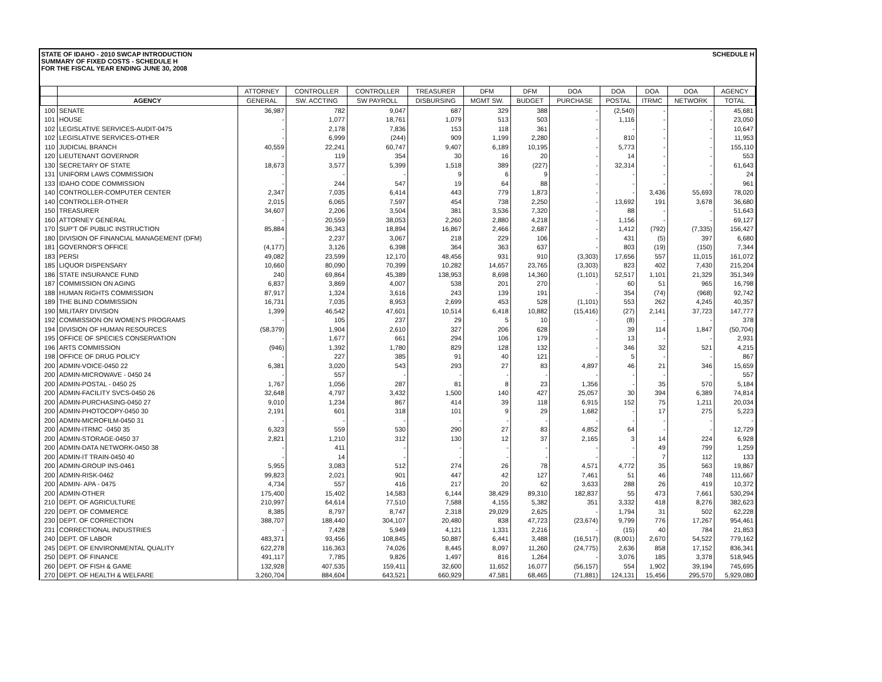STATE OF IDAHO - 2010 SWCAP INTRODUCTION
SUMMARY OF FIXED COSTS - SCHEDULE H
FOR THE FISCAL YEAR ENDING JUNE 30, 2008
SCHEDULE H
| | | ATTORNEY | CONTROLLER | CONTROLLER | TREASURER | DFM | DFM | DOA | DOA | DOA | DOA | AGENCY |
| --- | --- | --- | --- | --- | --- | --- | --- | --- | --- | --- | --- | --- |
| | AGENCY | GENERAL | SW. ACCTING | SW PAYROLL | DISBURSING | MGMT SW. | BUDGET | PURCHASE | POSTAL | ITRMC | NETWORK | TOTAL |
| 100 | SENATE | 36,987 | 782 | 9,047 | 687 | 329 | 388 | - | (2,540) | - | - | 45,681 |
| 101 | HOUSE | - | 1,077 | 18,761 | 1,079 | 513 | 503 | - | 1,116 | - | - | 23,050 |
| 102 | LEGISLATIVE SERVICES-AUDIT-0475 | - | 2,178 | 7,836 | 153 | 118 | 361 | - | - | - | - | 10,647 |
| 102 | LEGISLATIVE SERVICES-OTHER | - | 6,999 | (244) | 909 | 1,199 | 2,280 | - | 810 | - | - | 11,953 |
| 110 | JUDICIAL BRANCH | 40,559 | 22,241 | 60,747 | 9,407 | 6,189 | 10,195 | - | 5,773 | - | - | 155,110 |
| 120 | LIEUTENANT GOVERNOR | - | 119 | 354 | 30 | 16 | 20 | - | 14 | - | - | 553 |
| 130 | SECRETARY OF STATE | 18,673 | 3,577 | 5,399 | 1,518 | 389 | (227) | - | 32,314 | - | - | 61,643 |
| 131 | UNIFORM LAWS COMMISSION | - | - | - | 9 | 6 | 9 | - | - | - | - | 24 |
| 133 | IDAHO CODE COMMISSION | - | 244 | 547 | 19 | 64 | 88 | - | - | - | - | 961 |
| 140 | CONTROLLER-COMPUTER CENTER | 2,347 | 7,035 | 6,414 | 443 | 779 | 1,873 | - | - | 3,436 | 55,693 | 78,020 |
| 140 | CONTROLLER-OTHER | 2,015 | 6,065 | 7,597 | 454 | 738 | 2,250 | - | 13,692 | 191 | 3,678 | 36,680 |
| 150 | TREASURER | 34,607 | 2,206 | 3,504 | 381 | 3,536 | 7,320 | - | 88 | - | - | 51,643 |
| 160 | ATTORNEY GENERAL | - | 20,559 | 38,053 | 2,260 | 2,880 | 4,218 | - | 1,156 | - | - | 69,127 |
| 170 | SUP'T OF PUBLIC INSTRUCTION | 85,884 | 36,343 | 18,894 | 16,867 | 2,466 | 2,687 | - | 1,412 | (792) | (7,335) | 156,427 |
| 180 | DIVISION OF FINANCIAL MANAGEMENT (DFM) | - | 2,237 | 3,067 | 218 | 229 | 106 | - | 431 | (5) | 397 | 6,680 |
| 181 | GOVERNOR'S OFFICE | (4,177) | 3,126 | 6,398 | 364 | 363 | 637 | - | 803 | (19) | (150) | 7,344 |
| 183 | PERSI | 49,082 | 23,599 | 12,170 | 48,456 | 931 | 910 | (3,303) | 17,656 | 557 | 11,015 | 161,072 |
| 185 | LIQUOR DISPENSARY | 10,660 | 80,090 | 70,399 | 10,282 | 14,657 | 23,765 | (3,303) | 823 | 402 | 7,430 | 215,204 |
| 186 | STATE INSURANCE FUND | 240 | 69,864 | 45,389 | 138,953 | 8,698 | 14,360 | (1,101) | 52,517 | 1,101 | 21,329 | 351,349 |
| 187 | COMMISSION ON AGING | 6,837 | 3,869 | 4,007 | 538 | 201 | 270 | - | 60 | 51 | 965 | 16,798 |
| 188 | HUMAN RIGHTS COMMISSION | 87,917 | 1,324 | 3,616 | 243 | 139 | 191 | - | 354 | (74) | (968) | 92,742 |
| 189 | THE BLIND COMMISSION | 16,731 | 7,035 | 8,953 | 2,699 | 453 | 528 | (1,101) | 553 | 262 | 4,245 | 40,357 |
| 190 | MILITARY DIVISION | 1,399 | 46,542 | 47,601 | 10,514 | 6,418 | 10,882 | (15,416) | (27) | 2,141 | 37,723 | 147,777 |
| 192 | COMMISSION ON WOMEN'S PROGRAMS | - | 105 | 237 | 29 | 5 | 10 | - | (8) | - | - | 378 |
| 194 | DIVISION OF HUMAN RESOURCES | (58,379) | 1,904 | 2,610 | 327 | 206 | 628 | - | 39 | 114 | 1,847 | (50,704) |
| 195 | OFFICE OF SPECIES CONSERVATION | - | 1,677 | 661 | 294 | 106 | 179 | - | 13 | - | - | 2,931 |
| 196 | ARTS COMMISSION | (946) | 1,392 | 1,780 | 829 | 128 | 132 | - | 346 | 32 | 521 | 4,215 |
| 198 | OFFICE OF DRUG POLICY | - | 227 | 385 | 91 | 40 | 121 | - | 5 | - | - | 867 |
| 200 | ADMIN-VOICE-0450 22 | 6,381 | 3,020 | 543 | 293 | 27 | 83 | 4,897 | 46 | 21 | 346 | 15,659 |
| 200 | ADMIN-MICROWAVE - 0450 24 | - | 557 | - | - | - | - | - | - | - | - | 557 |
| 200 | ADMIN-POSTAL - 0450 25 | 1,767 | 1,056 | 287 | 81 | 8 | 23 | 1,356 | - | 35 | 570 | 5,184 |
| 200 | ADMIN-FACILITY SVCS-0450 26 | 32,648 | 4,797 | 3,432 | 1,500 | 140 | 427 | 25,057 | 30 | 394 | 6,389 | 74,814 |
| 200 | ADMIN-PURCHASING-0450 27 | 9,010 | 1,234 | 867 | 414 | 39 | 118 | 6,915 | 152 | 75 | 1,211 | 20,034 |
| 200 | ADMIN-PHOTOCOPY-0450 30 | 2,191 | 601 | 318 | 101 | 9 | 29 | 1,682 | - | 17 | 275 | 5,223 |
| 200 | ADMIN-MICROFILM-0450 31 | - | - | - | - | - | - | - | - | - | - | - |
| 200 | ADMIN-ITRMC -0450 35 | 6,323 | 559 | 530 | 290 | 27 | 83 | 4,852 | 64 | - | - | 12,729 |
| 200 | ADMIN-STORAGE-0450 37 | 2,821 | 1,210 | 312 | 130 | 12 | 37 | 2,165 | 3 | 14 | 224 | 6,928 |
| 200 | ADMIN-DATA NETWORK-0450 38 | - | 411 | - | - | - | - | - | - | 49 | 799 | 1,259 |
| 200 | ADMIN-IT TRAIN-0450 40 | - | 14 | - | - | - | - | - | - | 7 | 112 | 133 |
| 200 | ADMIN-GROUP INS-0461 | 5,955 | 3,083 | 512 | 274 | 26 | 78 | 4,571 | 4,772 | 35 | 563 | 19,867 |
| 200 | ADMIN-RISK-0462 | 99,823 | 2,021 | 901 | 447 | 42 | 127 | 7,461 | 51 | 46 | 748 | 111,667 |
| 200 | ADMIN- APA - 0475 | 4,734 | 557 | 416 | 217 | 20 | 62 | 3,633 | 288 | 26 | 419 | 10,372 |
| 200 | ADMIN-OTHER | 175,400 | 15,402 | 14,583 | 6,144 | 38,429 | 89,310 | 182,837 | 55 | 473 | 7,661 | 530,294 |
| 210 | DEPT. OF AGRICULTURE | 210,997 | 64,614 | 77,510 | 7,588 | 4,155 | 5,382 | 351 | 3,332 | 418 | 8,276 | 382,623 |
| 220 | DEPT. OF COMMERCE | 8,385 | 8,797 | 8,747 | 2,318 | 29,029 | 2,625 | - | 1,794 | 31 | 502 | 62,228 |
| 230 | DEPT. OF CORRECTION | 388,707 | 188,440 | 304,107 | 20,480 | 838 | 47,723 | (23,674) | 9,799 | 776 | 17,267 | 954,461 |
| 231 | CORRECTIONAL INDUSTRIES | - | 7,428 | 5,949 | 4,121 | 1,331 | 2,216 | - | (15) | 40 | 784 | 21,853 |
| 240 | DEPT. OF LABOR | 483,371 | 93,456 | 108,845 | 50,887 | 6,441 | 3,488 | (16,517) | (8,001) | 2,670 | 54,522 | 779,162 |
| 245 | DEPT. OF ENVIRONMENTAL QUALITY | 622,278 | 116,363 | 74,026 | 8,445 | 8,097 | 11,260 | (24,775) | 2,636 | 858 | 17,152 | 836,341 |
| 250 | DEPT. OF FINANCE | 491,117 | 7,785 | 9,826 | 1,497 | 816 | 1,264 | - | 3,076 | 185 | 3,378 | 518,945 |
| 260 | DEPT. OF FISH & GAME | 132,928 | 407,535 | 159,411 | 32,600 | 11,652 | 16,077 | (56,157) | 554 | 1,902 | 39,194 | 745,695 |
| 270 | DEPT. OF HEALTH & WELFARE | 3,260,704 | 884,604 | 643,521 | 660,929 | 47,581 | 68,465 | (71,881) | 124,131 | 15,456 | 295,570 | 5,929,080 |